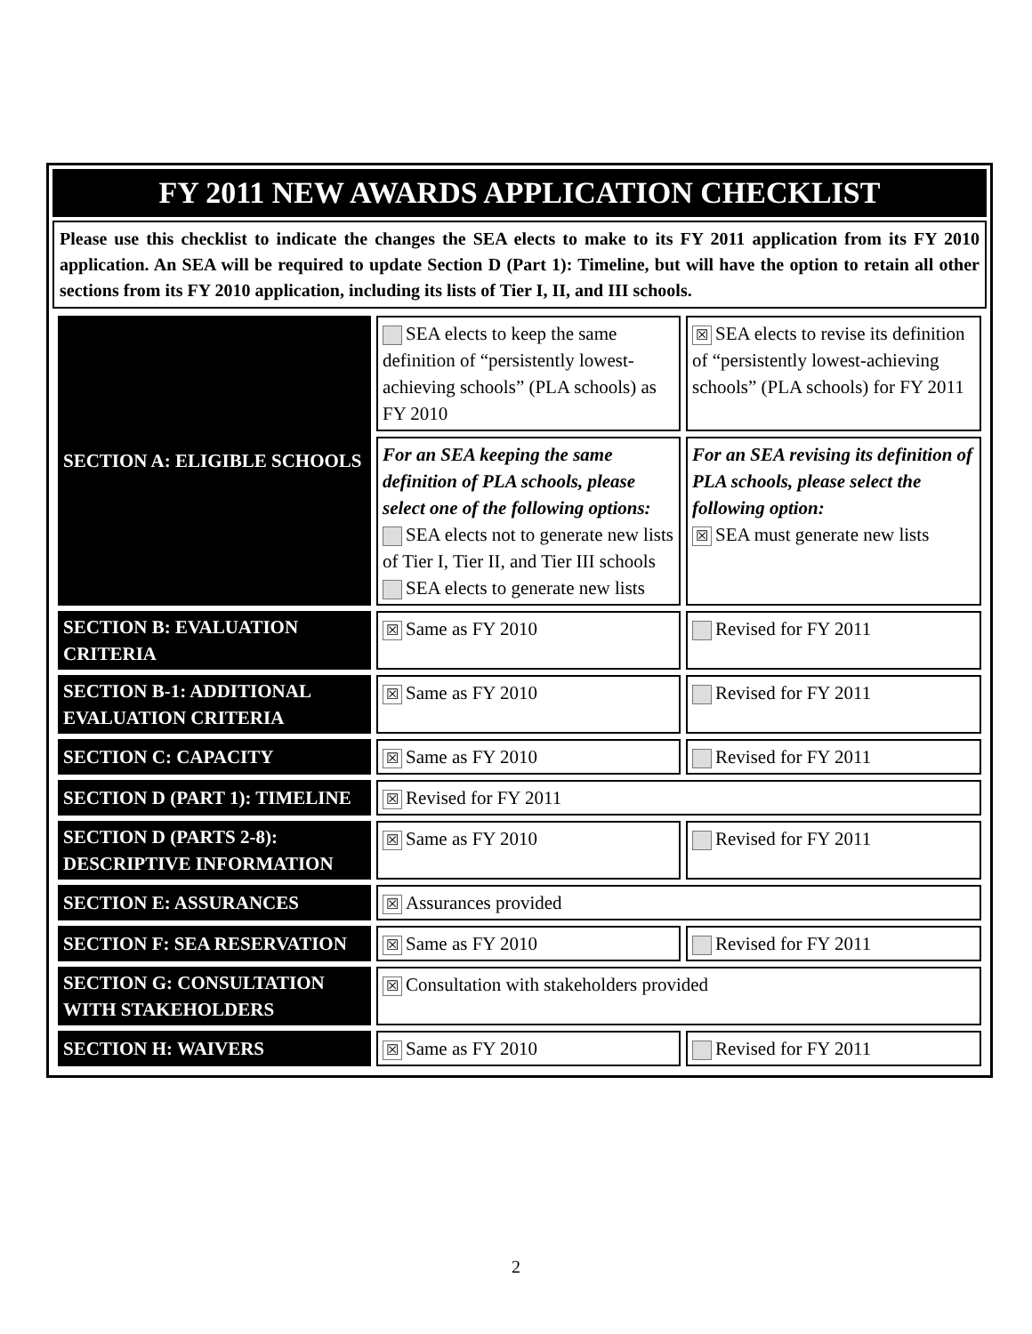FY 2011 NEW AWARDS APPLICATION CHECKLIST
Please use this checklist to indicate the changes the SEA elects to make to its FY 2011 application from its FY 2010 application. An SEA will be required to update Section D (Part 1): Timeline, but will have the option to retain all other sections from its FY 2010 application, including its lists of Tier I, II, and III schools.
| SECTION A: ELIGIBLE SCHOOLS | SEA elects to keep the same definition of “persistently lowest-achieving schools” (PLA schools) as FY 2010 | ☒ SEA elects to revise its definition of “persistently lowest-achieving schools” (PLA schools) for FY 2011 |
| | For an SEA keeping the same definition of PLA schools, please select one of the following options: SEA elects not to generate new lists of Tier I, Tier II, and Tier III schools SEA elects to generate new lists | For an SEA revising its definition of PLA schools, please select the following option: ☒ SEA must generate new lists |
| SECTION B: EVALUATION CRITERIA | ☒ Same as FY 2010 | Revised for FY 2011 |
| SECTION B-1: ADDITIONAL EVALUATION CRITERIA | ☒ Same as FY 2010 | Revised for FY 2011 |
| SECTION C: CAPACITY | ☒ Same as FY 2010 | Revised for FY 2011 |
| SECTION D (PART 1): TIMELINE | ☒ Revised for FY 2011 | |
| SECTION D (PARTS 2-8): DESCRIPTIVE INFORMATION | ☒ Same as FY 2010 | Revised for FY 2011 |
| SECTION E: ASSURANCES | ☒ Assurances provided | |
| SECTION F: SEA RESERVATION | ☒ Same as FY 2010 | Revised for FY 2011 |
| SECTION G: CONSULTATION WITH STAKEHOLDERS | ☒ Consultation with stakeholders provided | |
| SECTION H: WAIVERS | ☒ Same as FY 2010 | Revised for FY 2011 |
2